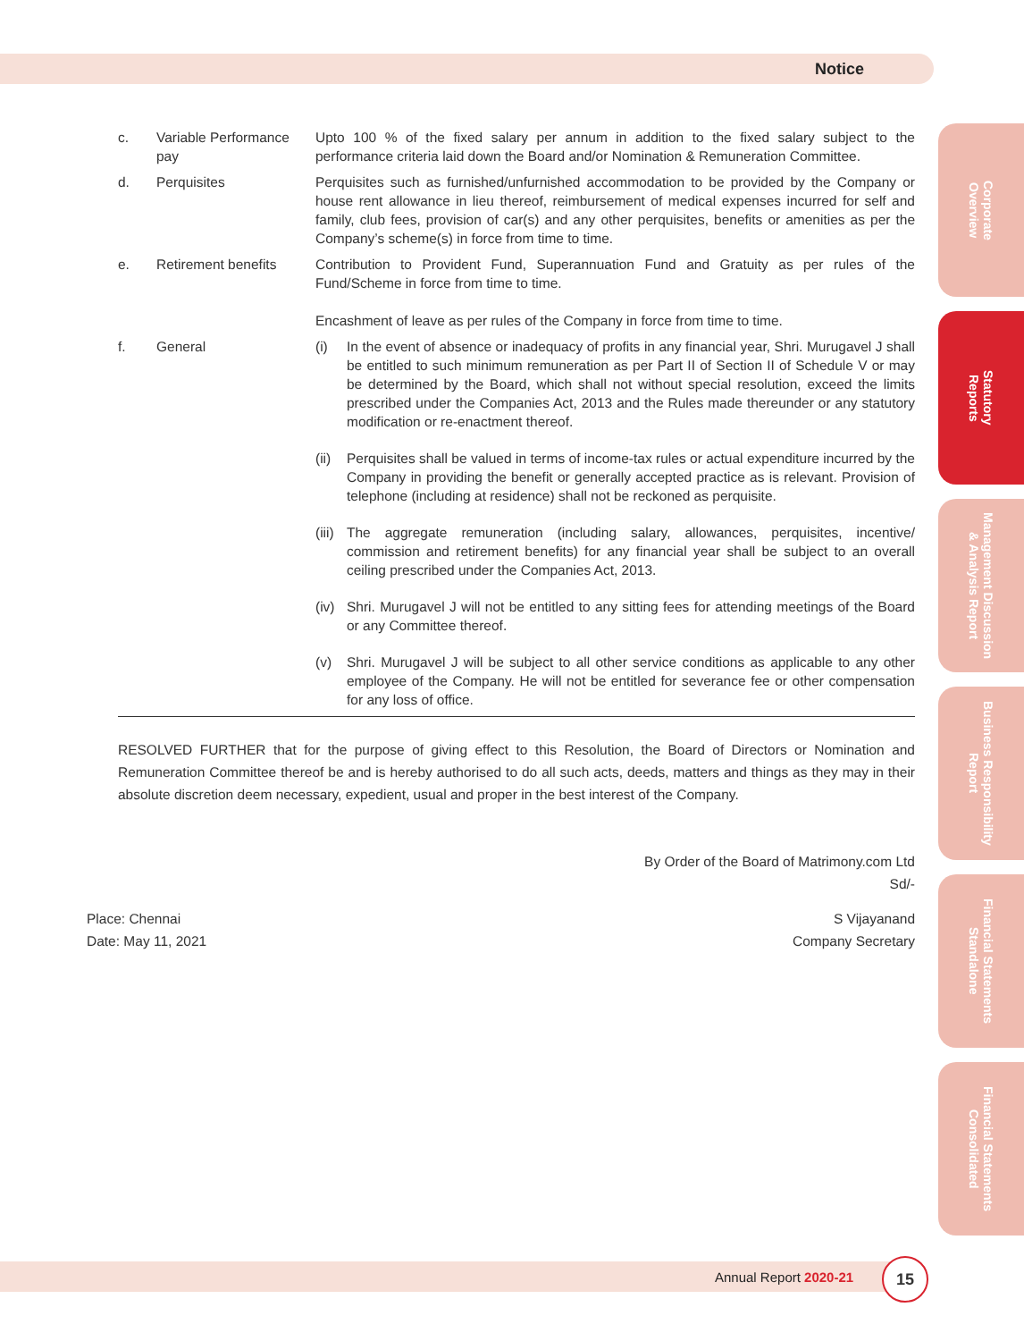Notice
| c. | Variable Performance pay | Upto 100 % of the fixed salary per annum in addition to the fixed salary subject to the performance criteria laid down the Board and/or Nomination & Remuneration Committee. |
| d. | Perquisites | Perquisites such as furnished/unfurnished accommodation to be provided by the Company or house rent allowance in lieu thereof, reimbursement of medical expenses incurred for self and family, club fees, provision of car(s) and any other perquisites, benefits or amenities as per the Company’s scheme(s) in force from time to time. |
| e. | Retirement benefits | Contribution to Provident Fund, Superannuation Fund and Gratuity as per rules of the Fund/Scheme in force from time to time. Encashment of leave as per rules of the Company in force from time to time. |
| f. | General | (i) In the event of absence or inadequacy of profits in any financial year, Shri. Murugavel J shall be entitled to such minimum remuneration as per Part II of Section II of Schedule V or may be determined by the Board, which shall not without special resolution, exceed the limits prescribed under the Companies Act, 2013 and the Rules made thereunder or any statutory modification or re-enactment thereof. (ii) Perquisites shall be valued in terms of income-tax rules or actual expenditure incurred by the Company in providing the benefit or generally accepted practice as is relevant. Provision of telephone (including at residence) shall not be reckoned as perquisite. (iii) The aggregate remuneration (including salary, allowances, perquisites, incentive/ commission and retirement benefits) for any financial year shall be subject to an overall ceiling prescribed under the Companies Act, 2013. (iv) Shri. Murugavel J will not be entitled to any sitting fees for attending meetings of the Board or any Committee thereof. (v) Shri. Murugavel J will be subject to all other service conditions as applicable to any other employee of the Company. He will not be entitled for severance fee or other compensation for any loss of office. |
RESOLVED FURTHER that for the purpose of giving effect to this Resolution, the Board of Directors or Nomination and Remuneration Committee thereof be and is hereby authorised to do all such acts, deeds, matters and things as they may in their absolute discretion deem necessary, expedient, usual and proper in the best interest of the Company.
By Order of the Board of Matrimony.com Ltd
Sd/-
Place: Chennai
Date: May 11, 2021
S Vijayanand
Company Secretary
Corporate
Overview
Statutory
Reports
Management Discussion
& Analysis Report
Business Responsibility
Report
Financial Statements
Standalone
Financial Statements
Consolidated
Annual Report 2020-21
15